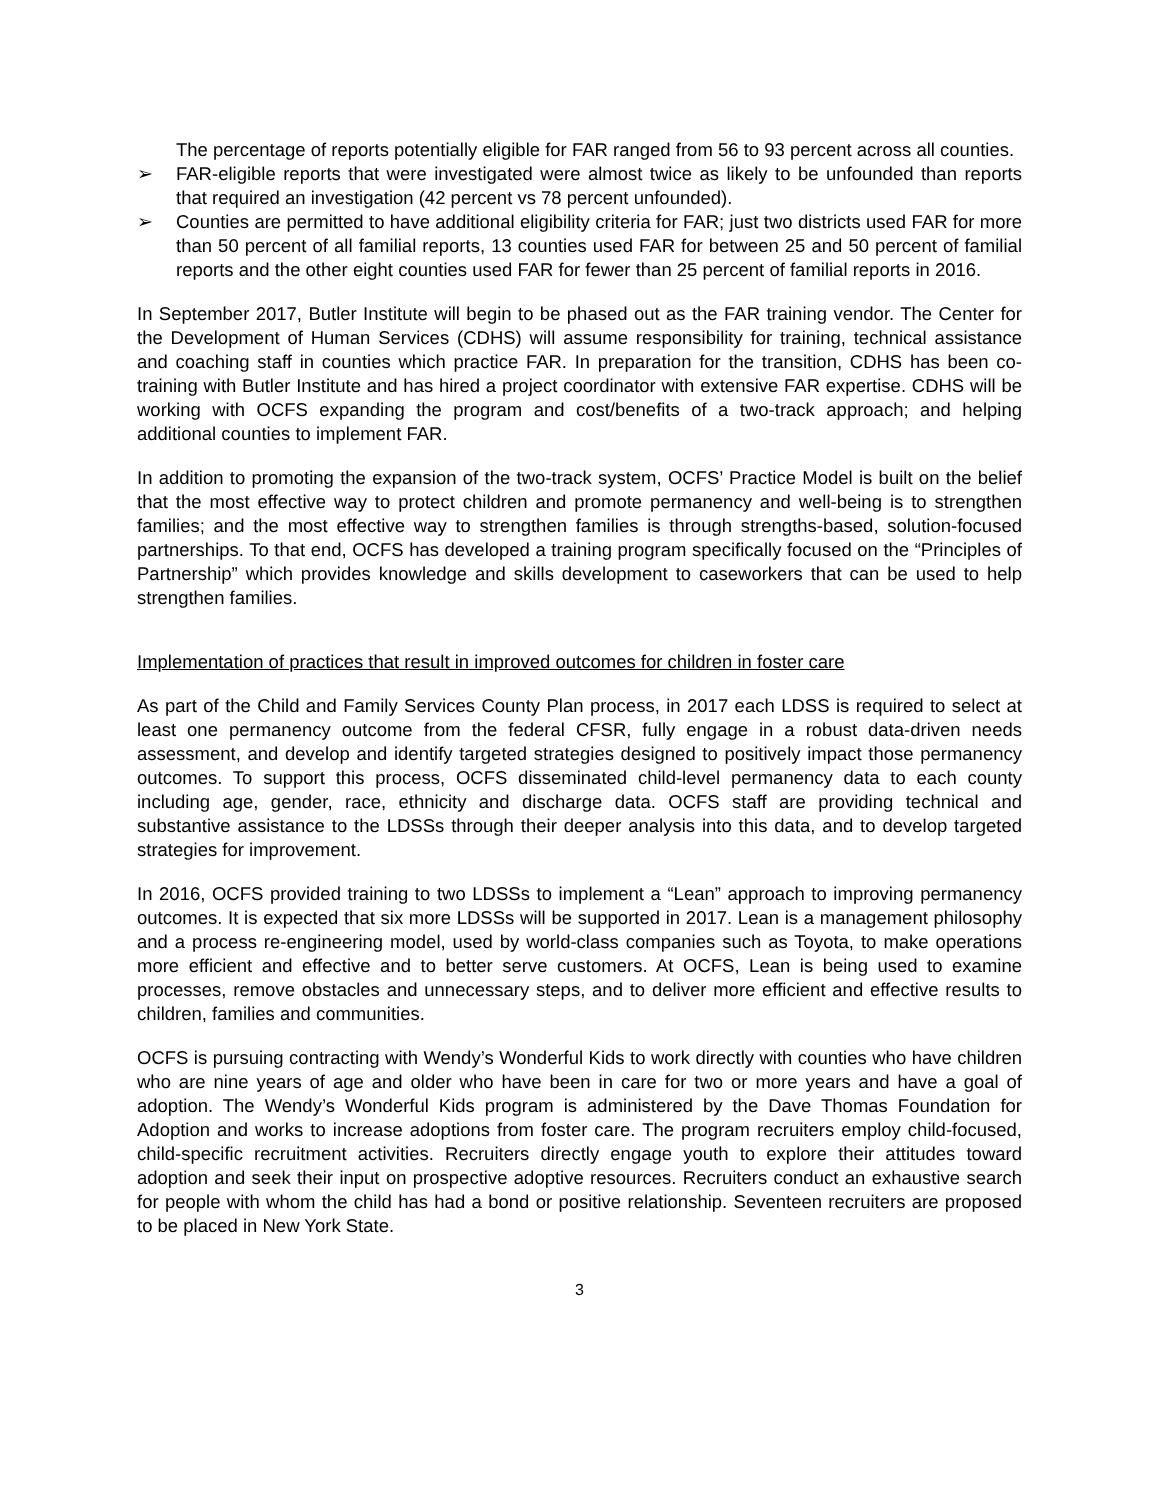The percentage of reports potentially eligible for FAR ranged from 56 to 93 percent across all counties.
➢ FAR-eligible reports that were investigated were almost twice as likely to be unfounded than reports that required an investigation (42 percent vs 78 percent unfounded).
➢ Counties are permitted to have additional eligibility criteria for FAR; just two districts used FAR for more than 50 percent of all familial reports, 13 counties used FAR for between 25 and 50 percent of familial reports and the other eight counties used FAR for fewer than 25 percent of familial reports in 2016.
In September 2017, Butler Institute will begin to be phased out as the FAR training vendor. The Center for the Development of Human Services (CDHS) will assume responsibility for training, technical assistance and coaching staff in counties which practice FAR. In preparation for the transition, CDHS has been co-training with Butler Institute and has hired a project coordinator with extensive FAR expertise. CDHS will be working with OCFS expanding the program and cost/benefits of a two-track approach; and helping additional counties to implement FAR.
In addition to promoting the expansion of the two-track system, OCFS’ Practice Model is built on the belief that the most effective way to protect children and promote permanency and well-being is to strengthen families; and the most effective way to strengthen families is through strengths-based, solution-focused partnerships. To that end, OCFS has developed a training program specifically focused on the “Principles of Partnership” which provides knowledge and skills development to caseworkers that can be used to help strengthen families.
Implementation of practices that result in improved outcomes for children in foster care
As part of the Child and Family Services County Plan process, in 2017 each LDSS is required to select at least one permanency outcome from the federal CFSR, fully engage in a robust data-driven needs assessment, and develop and identify targeted strategies designed to positively impact those permanency outcomes. To support this process, OCFS disseminated child-level permanency data to each county including age, gender, race, ethnicity and discharge data. OCFS staff are providing technical and substantive assistance to the LDSSs through their deeper analysis into this data, and to develop targeted strategies for improvement.
In 2016, OCFS provided training to two LDSSs to implement a “Lean” approach to improving permanency outcomes. It is expected that six more LDSSs will be supported in 2017. Lean is a management philosophy and a process re-engineering model, used by world-class companies such as Toyota, to make operations more efficient and effective and to better serve customers. At OCFS, Lean is being used to examine processes, remove obstacles and unnecessary steps, and to deliver more efficient and effective results to children, families and communities.
OCFS is pursuing contracting with Wendy’s Wonderful Kids to work directly with counties who have children who are nine years of age and older who have been in care for two or more years and have a goal of adoption. The Wendy’s Wonderful Kids program is administered by the Dave Thomas Foundation for Adoption and works to increase adoptions from foster care. The program recruiters employ child-focused, child-specific recruitment activities. Recruiters directly engage youth to explore their attitudes toward adoption and seek their input on prospective adoptive resources. Recruiters conduct an exhaustive search for people with whom the child has had a bond or positive relationship. Seventeen recruiters are proposed to be placed in New York State.
3